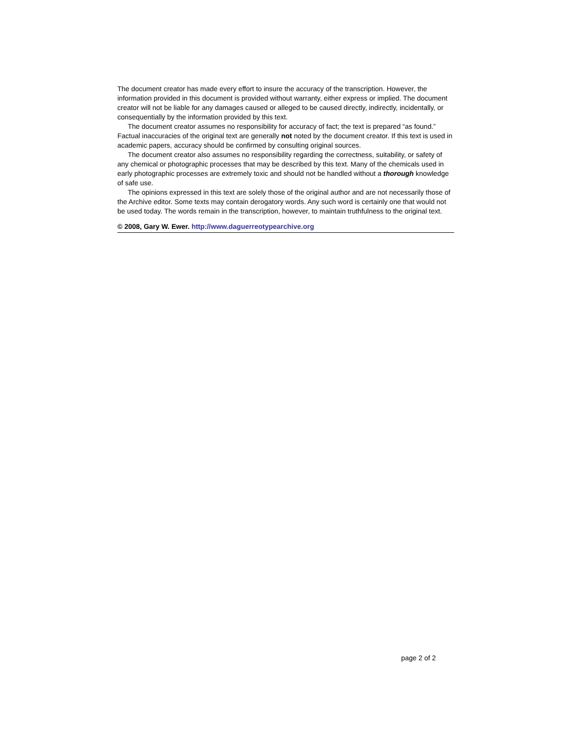The document creator has made every effort to insure the accuracy of the transcription. However, the information provided in this document is provided without warranty, either express or implied. The document creator will not be liable for any damages caused or alleged to be caused directly, indirectly, incidentally, or consequentially by the information provided by this text.
The document creator assumes no responsibility for accuracy of fact; the text is prepared “as found.” Factual inaccuracies of the original text are generally not noted by the document creator. If this text is used in academic papers, accuracy should be confirmed by consulting original sources.
The document creator also assumes no responsibility regarding the correctness, suitability, or safety of any chemical or photographic processes that may be described by this text. Many of the chemicals used in early photographic processes are extremely toxic and should not be handled without a thorough knowledge of safe use.
The opinions expressed in this text are solely those of the original author and are not necessarily those of the Archive editor. Some texts may contain derogatory words. Any such word is certainly one that would not be used today. The words remain in the transcription, however, to maintain truthfulness to the original text.
© 2008, Gary W. Ewer. http://www.daguerreotypearchive.org
page 2 of 2